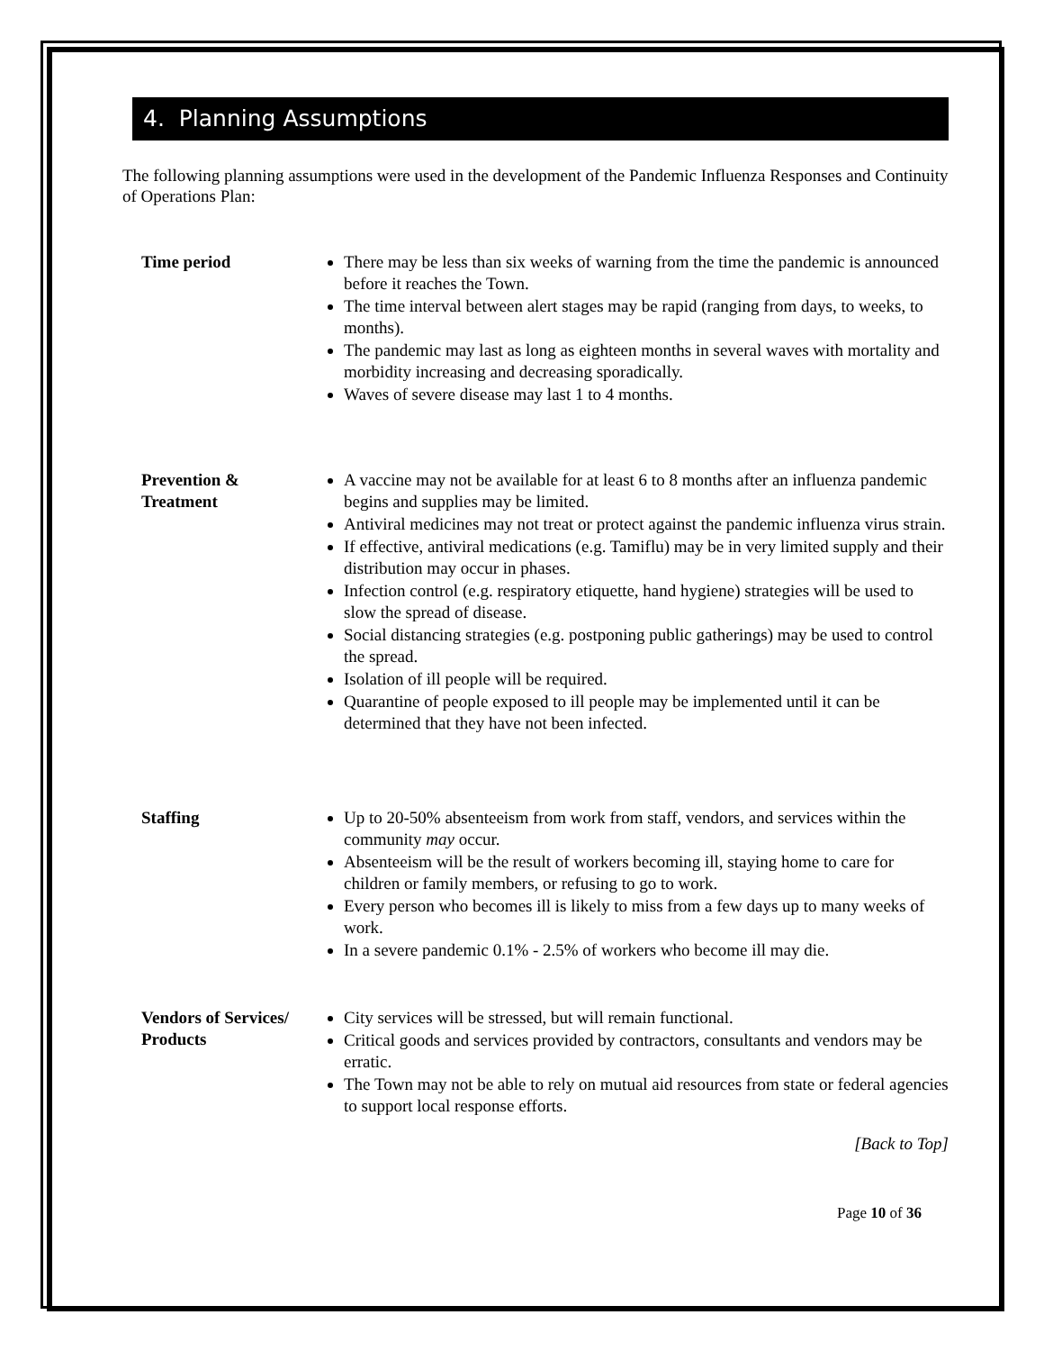4. Planning Assumptions
The following planning assumptions were used in the development of the Pandemic Influenza Responses and Continuity of Operations Plan:
| Time period | There may be less than six weeks of warning from the time the pandemic is announced before it reaches the Town. The time interval between alert stages may be rapid (ranging from days, to weeks, to months). The pandemic may last as long as eighteen months in several waves with mortality and morbidity increasing and decreasing sporadically. Waves of severe disease may last 1 to 4 months. |
| Prevention & Treatment | A vaccine may not be available for at least 6 to 8 months after an influenza pandemic begins and supplies may be limited. Antiviral medicines may not treat or protect against the pandemic influenza virus strain. If effective, antiviral medications (e.g. Tamiflu) may be in very limited supply and their distribution may occur in phases. Infection control (e.g. respiratory etiquette, hand hygiene) strategies will be used to slow the spread of disease. Social distancing strategies (e.g. postponing public gatherings) may be used to control the spread. Isolation of ill people will be required. Quarantine of people exposed to ill people may be implemented until it can be determined that they have not been infected. |
| Staffing | Up to 20-50% absenteeism from work from staff, vendors, and services within the community may occur. Absenteeism will be the result of workers becoming ill, staying home to care for children or family members, or refusing to go to work. Every person who becomes ill is likely to miss from a few days up to many weeks of work. In a severe pandemic 0.1% - 2.5% of workers who become ill may die. |
| Vendors of Services/ Products | City services will be stressed, but will remain functional. Critical goods and services provided by contractors, consultants and vendors may be erratic. The Town may not be able to rely on mutual aid resources from state or federal agencies to support local response efforts. |
[Back to Top]
Page 10 of 36